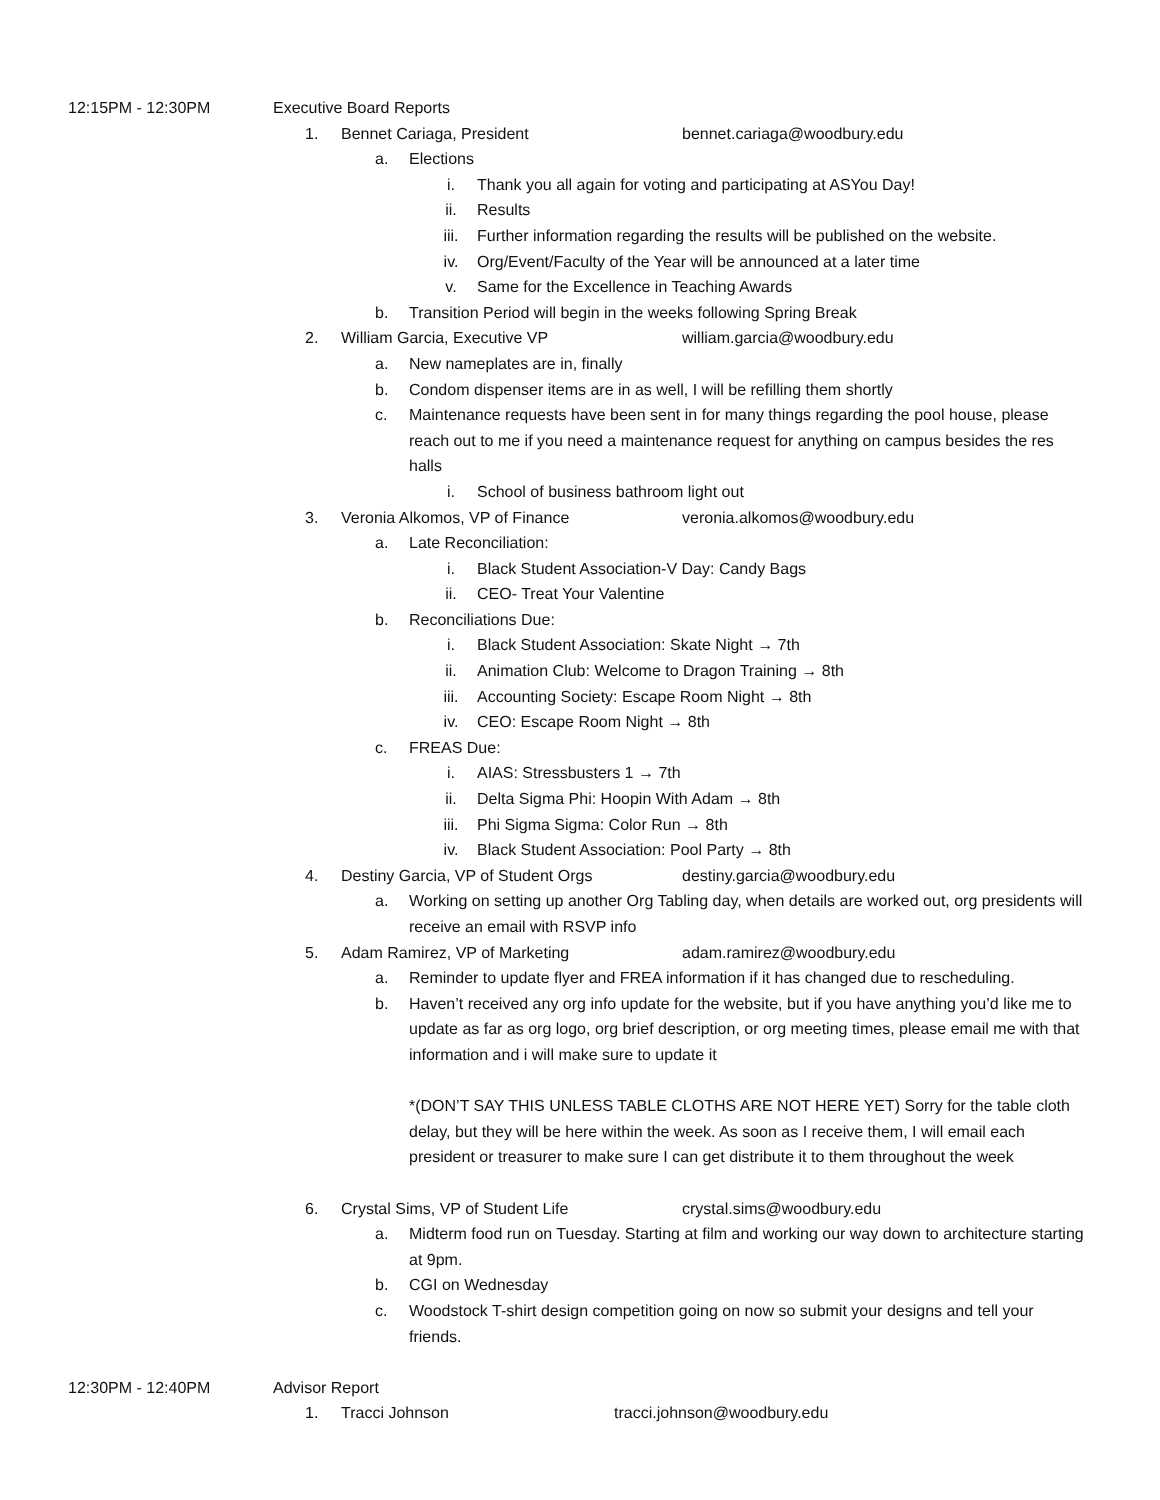12:15PM - 12:30PM Executive Board Reports
1. Bennet Cariaga, President bennet.cariaga@woodbury.edu
a. Elections
i. Thank you all again for voting and participating at ASYou Day!
ii. Results
iii. Further information regarding the results will be published on the website.
iv. Org/Event/Faculty of the Year will be announced at a later time
v. Same for the Excellence in Teaching Awards
b. Transition Period will begin in the weeks following Spring Break
2. William Garcia, Executive VP william.garcia@woodbury.edu
a. New nameplates are in, finally
b. Condom dispenser items are in as well, I will be refilling them shortly
c. Maintenance requests have been sent in for many things regarding the pool house, please reach out to me if you need a maintenance request for anything on campus besides the res halls
i. School of business bathroom light out
3. Veronia Alkomos, VP of Finance veronia.alkomos@woodbury.edu
a. Late Reconciliation:
i. Black Student Association-V Day: Candy Bags
ii. CEO- Treat Your Valentine
b. Reconciliations Due:
i. Black Student Association: Skate Night → 7th
ii. Animation Club: Welcome to Dragon Training → 8th
iii. Accounting Society: Escape Room Night → 8th
iv. CEO: Escape Room Night → 8th
c. FREAS Due:
i. AIAS: Stressbusters 1 → 7th
ii. Delta Sigma Phi: Hoopin With Adam → 8th
iii. Phi Sigma Sigma: Color Run → 8th
iv. Black Student Association: Pool Party → 8th
4. Destiny Garcia, VP of Student Orgs destiny.garcia@woodbury.edu
a. Working on setting up another Org Tabling day, when details are worked out, org presidents will receive an email with RSVP info
5. Adam Ramirez, VP of Marketing adam.ramirez@woodbury.edu
a. Reminder to update flyer and FREA information if it has changed due to rescheduling.
b. Haven’t received any org info update for the website, but if you have anything you’d like me to update as far as org logo, org brief description, or org meeting times, please email me with that information and i will make sure to update it
*(DON’T SAY THIS UNLESS TABLE CLOTHS ARE NOT HERE YET) Sorry for the table cloth delay, but they will be here within the week. As soon as I receive them, I will email each president or treasurer to make sure I can get distribute it to them throughout the week
6. Crystal Sims, VP of Student Life crystal.sims@woodbury.edu
a. Midterm food run on Tuesday. Starting at film and working our way down to architecture starting at 9pm.
b. CGI on Wednesday
c. Woodstock T-shirt design competition going on now so submit your designs and tell your friends.
12:30PM - 12:40PM Advisor Report
1. Tracci Johnson tracci.johnson@woodbury.edu